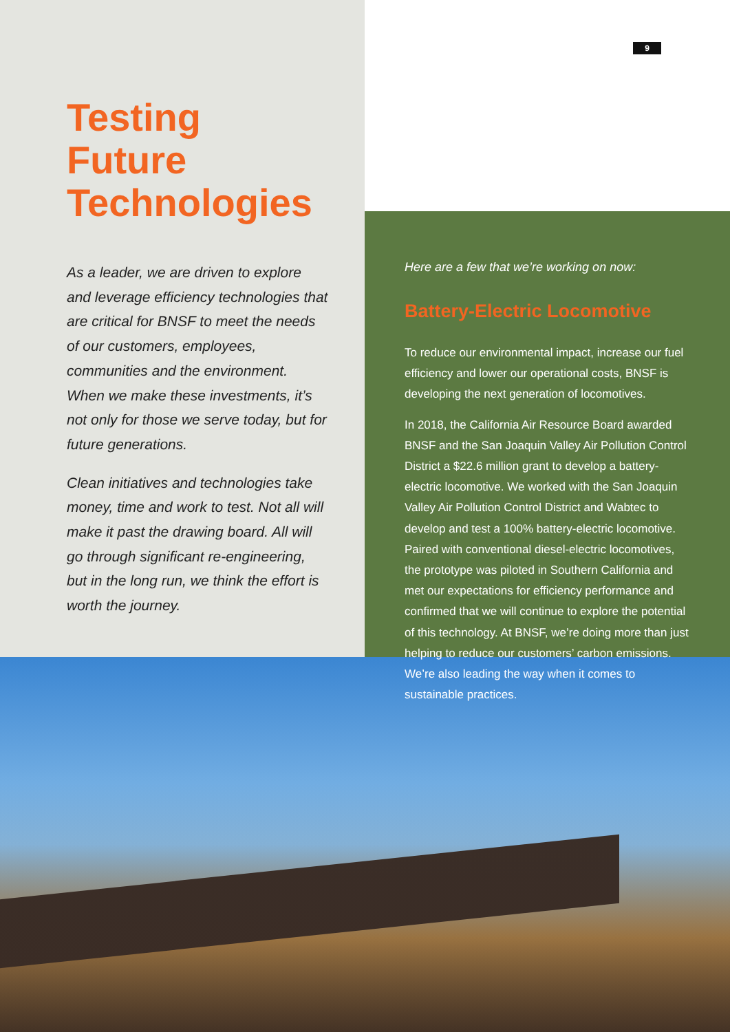Testing
Future
Technologies
As a leader, we are driven to explore and leverage efficiency technologies that are critical for BNSF to meet the needs of our customers, employees, communities and the environment. When we make these investments, it’s not only for those we serve today, but for future generations.
Clean initiatives and technologies take money, time and work to test. Not all will make it past the drawing board. All will go through significant re-engineering, but in the long run, we think the effort is worth the journey.
9
Here are a few that we’re working on now:
Battery-Electric Locomotive
To reduce our environmental impact, increase our fuel efficiency and lower our operational costs, BNSF is developing the next generation of locomotives.
In 2018, the California Air Resource Board awarded BNSF and the San Joaquin Valley Air Pollution Control District a $22.6 million grant to develop a battery-electric locomotive. We worked with the San Joaquin Valley Air Pollution Control District and Wabtec to develop and test a 100% battery-electric locomotive. Paired with conventional diesel-electric locomotives, the prototype was piloted in Southern California and met our expectations for efficiency performance and confirmed that we will continue to explore the potential of this technology. At BNSF, we’re doing more than just helping to reduce our customers’ carbon emissions. We’re also leading the way when it comes to sustainable practices.